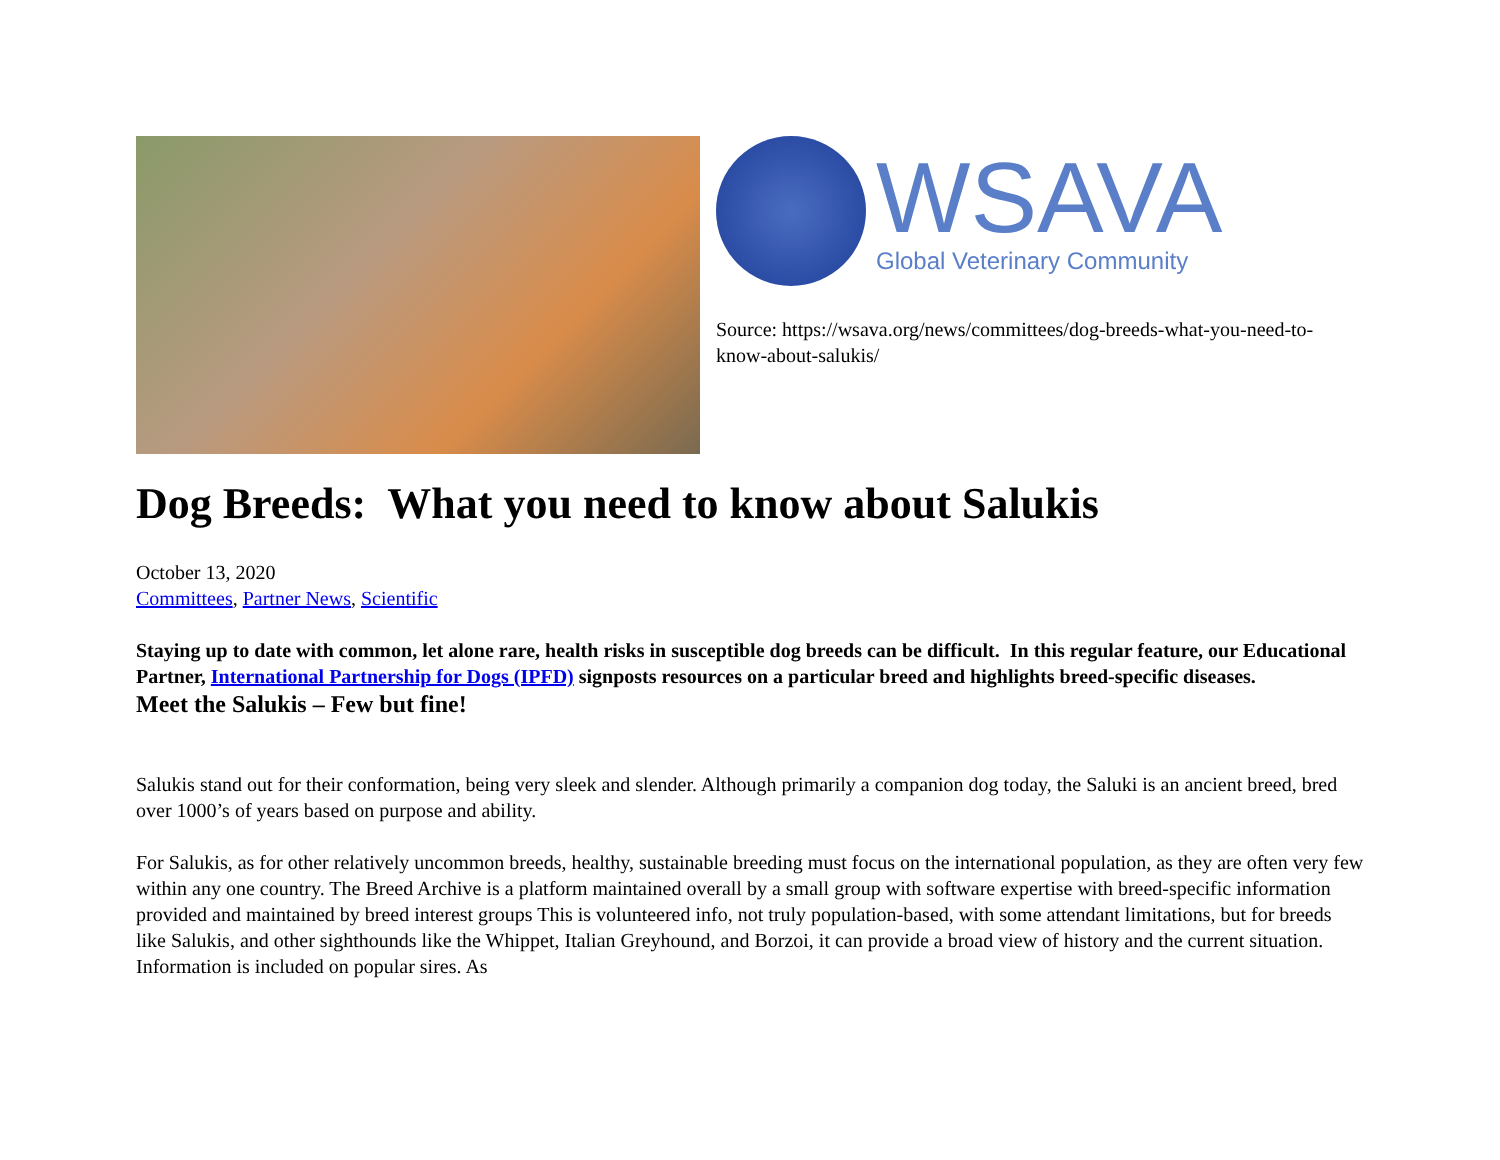WSAVA
Global Veterinary Community
Source: https://wsava.org/news/committees/dog-breeds-what-you-need-to-know-about-salukis/
Dog Breeds: What you need to know about Salukis
October 13, 2020
Committees, Partner News, Scientific
Staying up to date with common, let alone rare, health risks in susceptible dog breeds can be difficult. In this regular feature, our Educational Partner, International Partnership for Dogs (IPFD) signposts resources on a particular breed and highlights breed-specific diseases.
Meet the Salukis – Few but fine!
Salukis stand out for their conformation, being very sleek and slender. Although primarily a companion dog today, the Saluki is an ancient breed, bred over 1000’s of years based on purpose and ability.
For Salukis, as for other relatively uncommon breeds, healthy, sustainable breeding must focus on the international population, as they are often very few within any one country. The Breed Archive is a platform maintained overall by a small group with software expertise with breed-specific information provided and maintained by breed interest groups This is volunteered info, not truly population-based, with some attendant limitations, but for breeds like Salukis, and other sighthounds like the Whippet, Italian Greyhound, and Borzoi, it can provide a broad view of history and the current situation. Information is included on popular sires. As